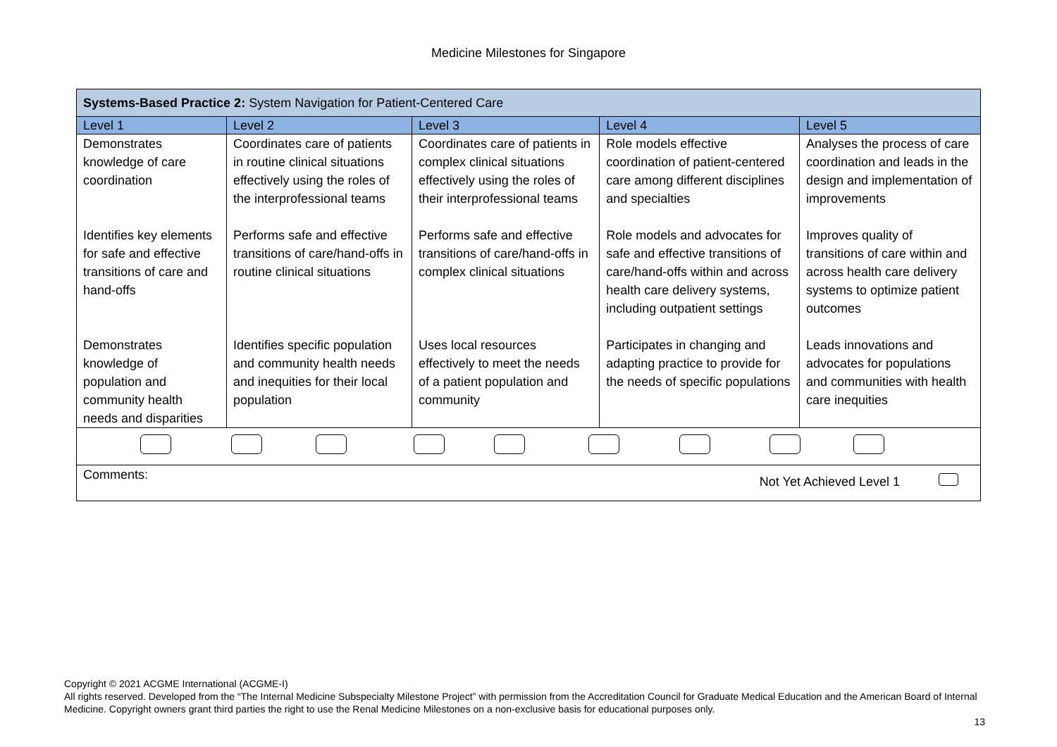Medicine Milestones for Singapore
| Systems-Based Practice 2: System Navigation for Patient-Centered Care | | | | |
| Level 1 | Level 2 | Level 3 | Level 4 | Level 5 |
| Demonstrates knowledge of care coordination | Coordinates care of patients in routine clinical situations effectively using the roles of the interprofessional teams | Coordinates care of patients in complex clinical situations effectively using the roles of their interprofessional teams | Role models effective coordination of patient-centered care among different disciplines and specialties | Analyses the process of care coordination and leads in the design and implementation of improvements |
| Identifies key elements for safe and effective transitions of care and hand-offs | Performs safe and effective transitions of care/hand-offs in routine clinical situations | Performs safe and effective transitions of care/hand-offs in complex clinical situations | Role models and advocates for safe and effective transitions of care/hand-offs within and across health care delivery systems, including outpatient settings | Improves quality of transitions of care within and across health care delivery systems to optimize patient outcomes |
| Demonstrates knowledge of population and community health needs and disparities | Identifies specific population and community health needs and inequities for their local population | Uses local resources effectively to meet the needs of a patient population and community | Participates in changing and adapting practice to provide for the needs of specific populations | Leads innovations and advocates for populations and communities with health care inequities |
| Comments: Not Yet Achieved Level 1 | | | | |
Copyright © 2021 ACGME International (ACGME-I)
All rights reserved. Developed from the “The Internal Medicine Subspecialty Milestone Project” with permission from the Accreditation Council for Graduate Medical Education and the American Board of Internal Medicine. Copyright owners grant third parties the right to use the Renal Medicine Milestones on a non-exclusive basis for educational purposes only.
13